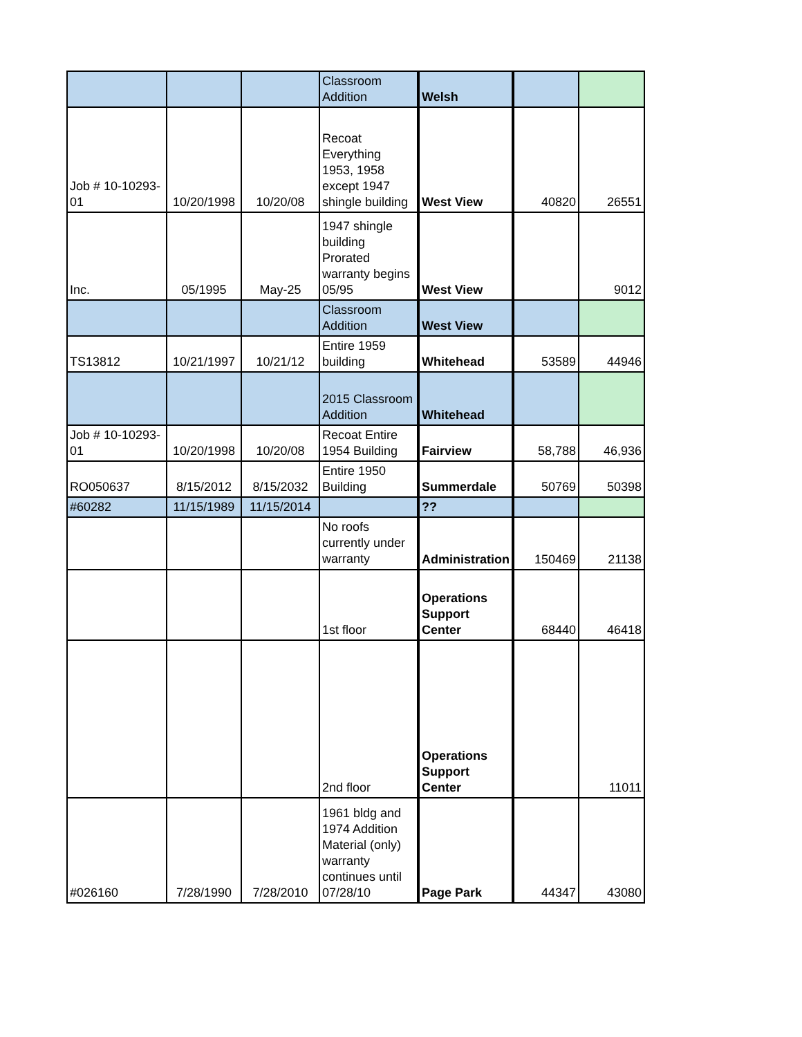| | | | Classroom Addition | Welsh | | |
| Job # 10-10293-01 | 10/20/1998 | 10/20/08 | Recoat Everything 1953, 1958 except 1947 shingle building | West View | 40820 | 26551 |
| Inc. | 05/1995 | May-25 | 1947 shingle building Prorated warranty begins 05/95 | West View | | 9012 |
| | | | Classroom Addition | West View | | |
| TS13812 | 10/21/1997 | 10/21/12 | Entire 1959 building | Whitehead | 53589 | 44946 |
| | | | 2015 Classroom Addition | Whitehead | | |
| Job # 10-10293-01 | 10/20/1998 | 10/20/08 | Recoat Entire 1954 Building | Fairview | 58,788 | 46,936 |
| RO050637 | 8/15/2012 | 8/15/2032 | Entire 1950 Building | Summerdale | 50769 | 50398 |
| #60282 | 11/15/1989 | 11/15/2014 | | ?? | | |
| | | | No roofs currently under warranty | Administration | 150469 | 21138 |
| | | | 1st floor | Operations Support Center | 68440 | 46418 |
| | | | 2nd floor | Operations Support Center | | 11011 |
| #026160 | 7/28/1990 | 7/28/2010 | 1961 bldg and 1974 Addition Material (only) warranty continues until 07/28/10 | Page Park | 44347 | 43080 |